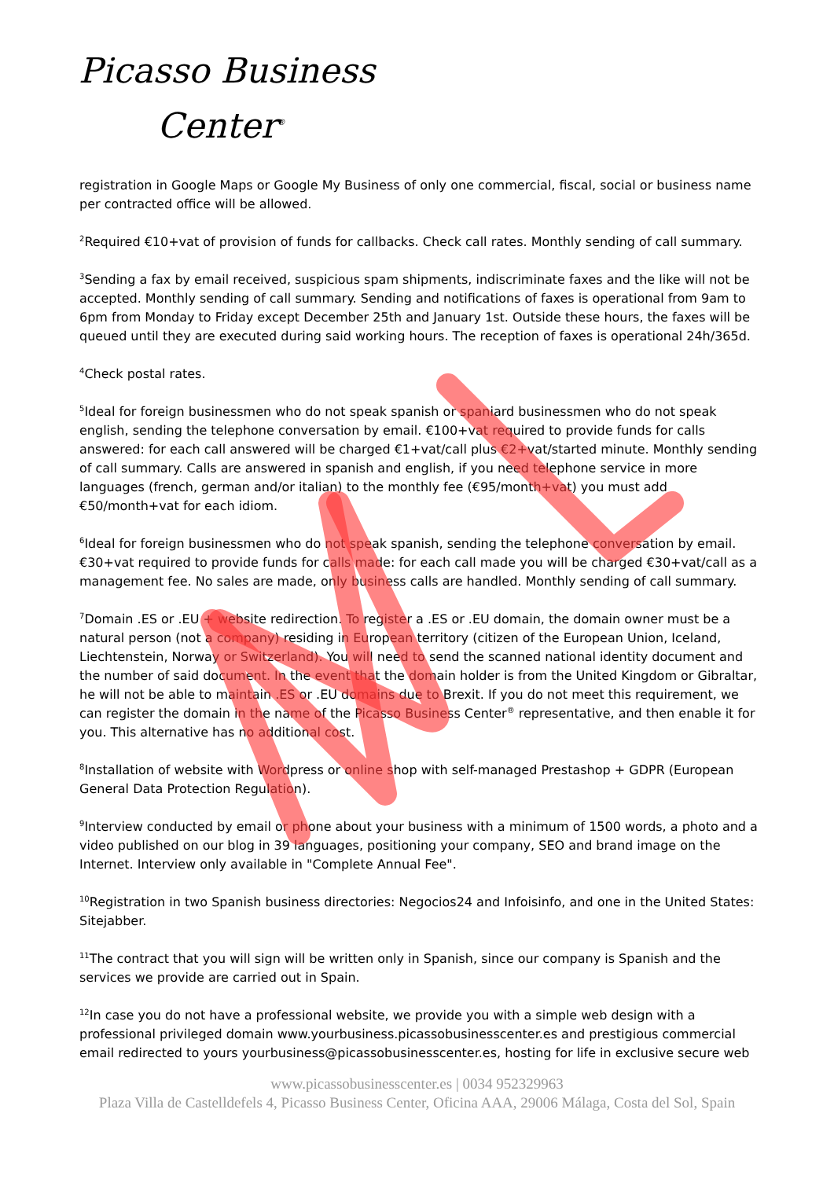Picasso Business
Center<sup>®</sup>
registration in Google Maps or Google My Business of only one commercial, fiscal, social or business name per contracted office will be allowed.
<sup>2</sup> Required €10+vat of provision of funds for callbacks. Check call rates. Monthly sending of call summary.
<sup>3</sup> Sending a fax by email received, suspicious spam shipments, indiscriminate faxes and the like will not be accepted. Monthly sending of call summary. Sending and notifications of faxes is operational from 9am to 6pm from Monday to Friday except December 25th and January 1st. Outside these hours, the faxes will be queued until they are executed during said working hours. The reception of faxes is operational 24h/365d.
<sup>4</sup> Check postal rates.
<sup>5</sup> Ideal for foreign businessmen who do not speak spanish or spaniard businessmen who do not speak english, sending the telephone conversation by email. €100+vat required to provide funds for calls answered: for each call answered will be charged €1+vat/call plus €2+vat/started minute. Monthly sending of call summary. Calls are answered in spanish and english, if you need telephone service in more languages (french, german and/or italian) to the monthly fee (€95/month+vat) you must add €50/month+vat for each idiom.
<sup>6</sup> Ideal for foreign businessmen who do not speak spanish, sending the telephone conversation by email. €30+vat required to provide funds for calls made: for each call made you will be charged €30+vat/call as a management fee. No sales are made, only business calls are handled. Monthly sending of call summary.
<sup>7</sup> Domain .ES or .EU + website redirection. To register a .ES or .EU domain, the domain owner must be a natural person (not a company) residing in European territory (citizen of the European Union, Iceland, Liechtenstein, Norway or Switzerland). You will need to send the scanned national identity document and the number of said document. In the event that the domain holder is from the United Kingdom or Gibraltar, he will not be able to maintain .ES or .EU domains due to Brexit. If you do not meet this requirement, we can register the domain in the name of the Picasso Business Center<sup>®</sup> representative, and then enable it for you. This alternative has no additional cost.
<sup>8</sup> Installation of website with Wordpress or online shop with self-managed Prestashop + GDPR (European General Data Protection Regulation).
<sup>9</sup> Interview conducted by email or phone about your business with a minimum of 1500 words, a photo and a video published on our blog in 39 languages, positioning your company, SEO and brand image on the Internet. Interview only available in "Complete Annual Fee".
<sup>10</sup> Registration in two Spanish business directories: Negocios24 and Infoisinfo, and one in the United States: Sitejabber.
<sup>11</sup> The contract that you will sign will be written only in Spanish, since our company is Spanish and the services we provide are carried out in Spain.
<sup>12</sup> In case you do not have a professional website, we provide you with a simple web design with a professional privileged domain www.yourbusiness.picassobusinesscenter.es and prestigious commercial email redirected to yours yourbusiness@picassobusinesscenter.es, hosting for life in exclusive secure web
www.picassobusinesscenter.es | 0034 952329963
Plaza Villa de Castelldefels 4, Picasso Business Center, Oficina AAA, 29006 Málaga, Costa del Sol, Spain